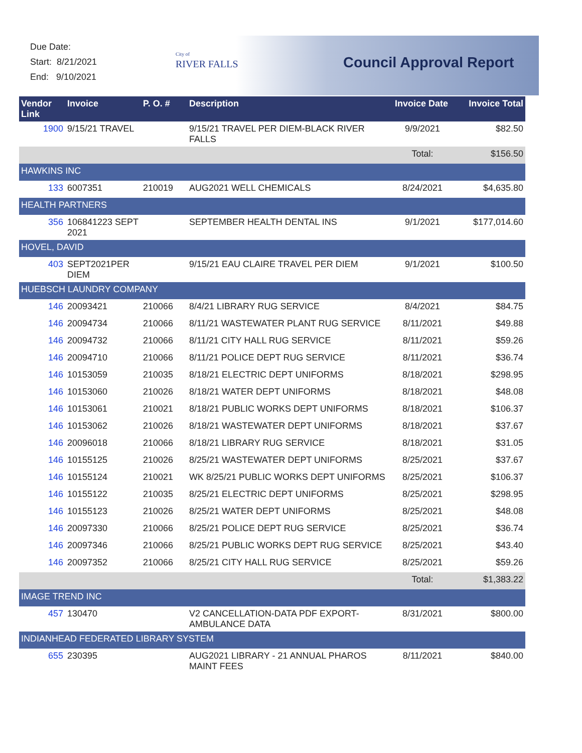Due Date:
Start: 8/21/2021
End: 9/10/2021
City of
RIVER FALLS
Council Approval Report
| Vendor Link | Invoice | P. O. # | Description | Invoice Date | Invoice Total |
| --- | --- | --- | --- | --- | --- |
| 1900 | 9/15/21 TRAVEL | | 9/15/21 TRAVEL PER DIEM-BLACK RIVER FALLS | 9/9/2021 | $82.50 |
| | | | | Total: | $156.50 |
| HAWKINS INC | | | | | |
| 133 | 6007351 | 210019 | AUG2021 WELL CHEMICALS | 8/24/2021 | $4,635.80 |
| HEALTH PARTNERS | | | | | |
| 356 | 106841223 SEPT 2021 | | SEPTEMBER HEALTH DENTAL INS | 9/1/2021 | $177,014.60 |
| HOVEL, DAVID | | | | | |
| 403 | SEPT2021PER DIEM | | 9/15/21 EAU CLAIRE TRAVEL PER DIEM | 9/1/2021 | $100.50 |
| HUEBSCH LAUNDRY COMPANY | | | | | |
| 146 | 20093421 | 210066 | 8/4/21 LIBRARY RUG SERVICE | 8/4/2021 | $84.75 |
| 146 | 20094734 | 210066 | 8/11/21 WASTEWATER PLANT RUG SERVICE | 8/11/2021 | $49.88 |
| 146 | 20094732 | 210066 | 8/11/21 CITY HALL RUG SERVICE | 8/11/2021 | $59.26 |
| 146 | 20094710 | 210066 | 8/11/21 POLICE DEPT RUG SERVICE | 8/11/2021 | $36.74 |
| 146 | 10153059 | 210035 | 8/18/21 ELECTRIC DEPT UNIFORMS | 8/18/2021 | $298.95 |
| 146 | 10153060 | 210026 | 8/18/21 WATER DEPT UNIFORMS | 8/18/2021 | $48.08 |
| 146 | 10153061 | 210021 | 8/18/21 PUBLIC WORKS DEPT UNIFORMS | 8/18/2021 | $106.37 |
| 146 | 10153062 | 210026 | 8/18/21 WASTEWATER DEPT UNIFORMS | 8/18/2021 | $37.67 |
| 146 | 20096018 | 210066 | 8/18/21 LIBRARY RUG SERVICE | 8/18/2021 | $31.05 |
| 146 | 10155125 | 210026 | 8/25/21 WASTEWATER DEPT UNIFORMS | 8/25/2021 | $37.67 |
| 146 | 10155124 | 210021 | WK 8/25/21 PUBLIC WORKS DEPT UNIFORMS | 8/25/2021 | $106.37 |
| 146 | 10155122 | 210035 | 8/25/21 ELECTRIC DEPT UNIFORMS | 8/25/2021 | $298.95 |
| 146 | 10155123 | 210026 | 8/25/21 WATER DEPT UNIFORMS | 8/25/2021 | $48.08 |
| 146 | 20097330 | 210066 | 8/25/21 POLICE DEPT RUG SERVICE | 8/25/2021 | $36.74 |
| 146 | 20097346 | 210066 | 8/25/21 PUBLIC WORKS DEPT RUG SERVICE | 8/25/2021 | $43.40 |
| 146 | 20097352 | 210066 | 8/25/21 CITY HALL RUG SERVICE | 8/25/2021 | $59.26 |
| | | | | Total: | $1,383.22 |
| IMAGE TREND INC | | | | | |
| 457 | 130470 | | V2 CANCELLATION-DATA PDF EXPORT-AMBULANCE DATA | 8/31/2021 | $800.00 |
| INDIANHEAD FEDERATED LIBRARY SYSTEM | | | | | |
| 655 | 230395 | | AUG2021 LIBRARY - 21 ANNUAL PHAROS MAINT FEES | 8/11/2021 | $840.00 |